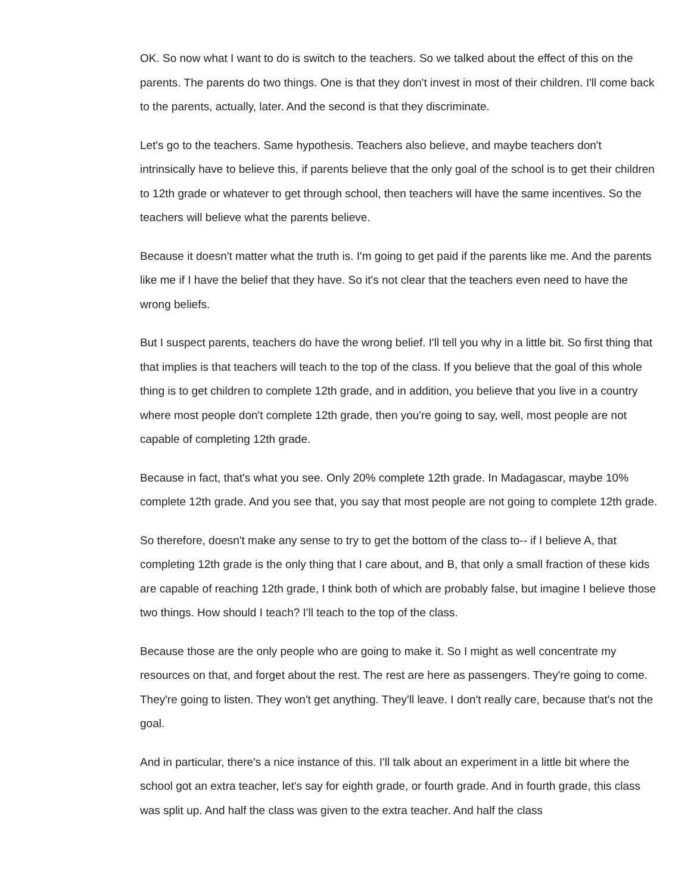OK. So now what I want to do is switch to the teachers. So we talked about the effect of this on the parents. The parents do two things. One is that they don't invest in most of their children. I'll come back to the parents, actually, later. And the second is that they discriminate.
Let's go to the teachers. Same hypothesis. Teachers also believe, and maybe teachers don't intrinsically have to believe this, if parents believe that the only goal of the school is to get their children to 12th grade or whatever to get through school, then teachers will have the same incentives. So the teachers will believe what the parents believe.
Because it doesn't matter what the truth is. I'm going to get paid if the parents like me. And the parents like me if I have the belief that they have. So it's not clear that the teachers even need to have the wrong beliefs.
But I suspect parents, teachers do have the wrong belief. I'll tell you why in a little bit. So first thing that that implies is that teachers will teach to the top of the class. If you believe that the goal of this whole thing is to get children to complete 12th grade, and in addition, you believe that you live in a country where most people don't complete 12th grade, then you're going to say, well, most people are not capable of completing 12th grade.
Because in fact, that's what you see. Only 20% complete 12th grade. In Madagascar, maybe 10% complete 12th grade. And you see that, you say that most people are not going to complete 12th grade.
So therefore, doesn't make any sense to try to get the bottom of the class to-- if I believe A, that completing 12th grade is the only thing that I care about, and B, that only a small fraction of these kids are capable of reaching 12th grade, I think both of which are probably false, but imagine I believe those two things. How should I teach? I'll teach to the top of the class.
Because those are the only people who are going to make it. So I might as well concentrate my resources on that, and forget about the rest. The rest are here as passengers. They're going to come. They're going to listen. They won't get anything. They'll leave. I don't really care, because that's not the goal.
And in particular, there's a nice instance of this. I'll talk about an experiment in a little bit where the school got an extra teacher, let's say for eighth grade, or fourth grade. And in fourth grade, this class was split up. And half the class was given to the extra teacher. And half the class